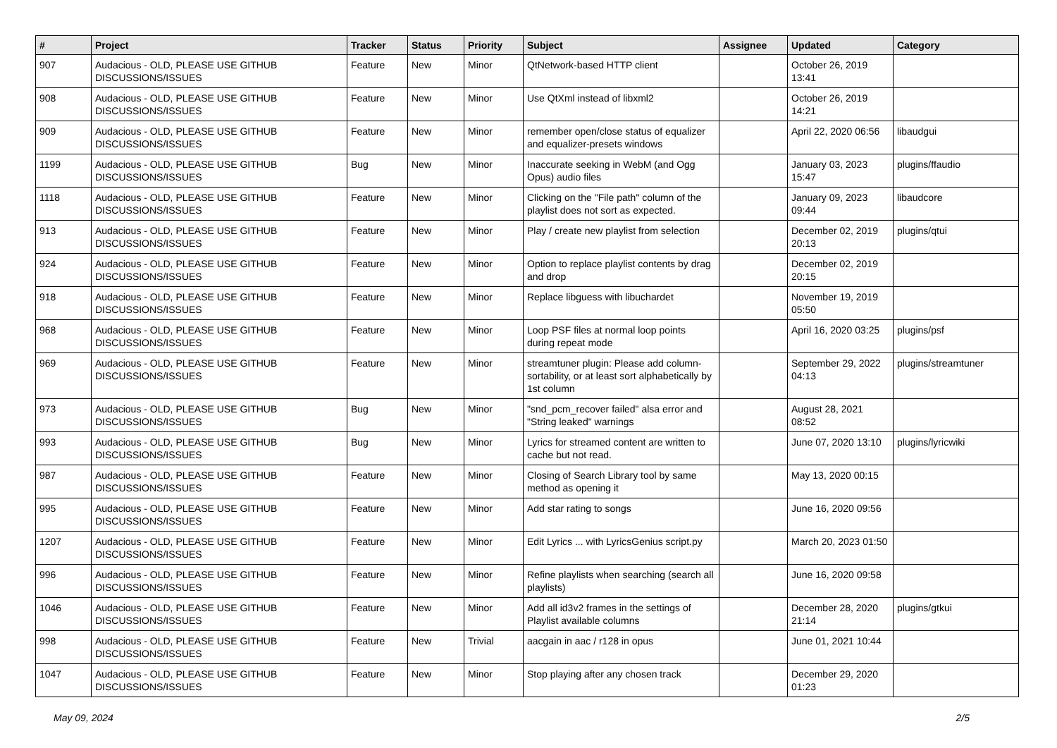| # | Project | Tracker | Status | Priority | Subject | Assignee | Updated | Category |
| --- | --- | --- | --- | --- | --- | --- | --- | --- |
| 907 | Audacious - OLD, PLEASE USE GITHUB DISCUSSIONS/ISSUES | Feature | New | Minor | QtNetwork-based HTTP client | | October 26, 2019 13:41 | |
| 908 | Audacious - OLD, PLEASE USE GITHUB DISCUSSIONS/ISSUES | Feature | New | Minor | Use QtXml instead of libxml2 | | October 26, 2019 14:21 | |
| 909 | Audacious - OLD, PLEASE USE GITHUB DISCUSSIONS/ISSUES | Feature | New | Minor | remember open/close status of equalizer and equalizer-presets windows | | April 22, 2020 06:56 | libaudgui |
| 1199 | Audacious - OLD, PLEASE USE GITHUB DISCUSSIONS/ISSUES | Bug | New | Minor | Inaccurate seeking in WebM (and Ogg Opus) audio files | | January 03, 2023 15:47 | plugins/ffaudio |
| 1118 | Audacious - OLD, PLEASE USE GITHUB DISCUSSIONS/ISSUES | Feature | New | Minor | Clicking on the "File path" column of the playlist does not sort as expected. | | January 09, 2023 09:44 | libaudcore |
| 913 | Audacious - OLD, PLEASE USE GITHUB DISCUSSIONS/ISSUES | Feature | New | Minor | Play / create new playlist from selection | | December 02, 2019 20:13 | plugins/qtui |
| 924 | Audacious - OLD, PLEASE USE GITHUB DISCUSSIONS/ISSUES | Feature | New | Minor | Option to replace playlist contents by drag and drop | | December 02, 2019 20:15 | |
| 918 | Audacious - OLD, PLEASE USE GITHUB DISCUSSIONS/ISSUES | Feature | New | Minor | Replace libguess with libuchardet | | November 19, 2019 05:50 | |
| 968 | Audacious - OLD, PLEASE USE GITHUB DISCUSSIONS/ISSUES | Feature | New | Minor | Loop PSF files at normal loop points during repeat mode | | April 16, 2020 03:25 | plugins/psf |
| 969 | Audacious - OLD, PLEASE USE GITHUB DISCUSSIONS/ISSUES | Feature | New | Minor | streamtuner plugin: Please add column-sortability, or at least sort alphabetically by 1st column | | September 29, 2022 04:13 | plugins/streamtuner |
| 973 | Audacious - OLD, PLEASE USE GITHUB DISCUSSIONS/ISSUES | Bug | New | Minor | "snd_pcm_recover failed" alsa error and "String leaked" warnings | | August 28, 2021 08:52 | |
| 993 | Audacious - OLD, PLEASE USE GITHUB DISCUSSIONS/ISSUES | Bug | New | Minor | Lyrics for streamed content are written to cache but not read. | | June 07, 2020 13:10 | plugins/lyricwiki |
| 987 | Audacious - OLD, PLEASE USE GITHUB DISCUSSIONS/ISSUES | Feature | New | Minor | Closing of Search Library tool by same method as opening it | | May 13, 2020 00:15 | |
| 995 | Audacious - OLD, PLEASE USE GITHUB DISCUSSIONS/ISSUES | Feature | New | Minor | Add star rating to songs | | June 16, 2020 09:56 | |
| 1207 | Audacious - OLD, PLEASE USE GITHUB DISCUSSIONS/ISSUES | Feature | New | Minor | Edit Lyrics ... with LyricsGenius script.py | | March 20, 2023 01:50 | |
| 996 | Audacious - OLD, PLEASE USE GITHUB DISCUSSIONS/ISSUES | Feature | New | Minor | Refine playlists when searching (search all playlists) | | June 16, 2020 09:58 | |
| 1046 | Audacious - OLD, PLEASE USE GITHUB DISCUSSIONS/ISSUES | Feature | New | Minor | Add all id3v2 frames in the settings of Playlist available columns | | December 28, 2020 21:14 | plugins/gtkui |
| 998 | Audacious - OLD, PLEASE USE GITHUB DISCUSSIONS/ISSUES | Feature | New | Trivial | aacgain in aac / r128 in opus | | June 01, 2021 10:44 | |
| 1047 | Audacious - OLD, PLEASE USE GITHUB DISCUSSIONS/ISSUES | Feature | New | Minor | Stop playing after any chosen track | | December 29, 2020 01:23 | |
May 09, 2024 2/5